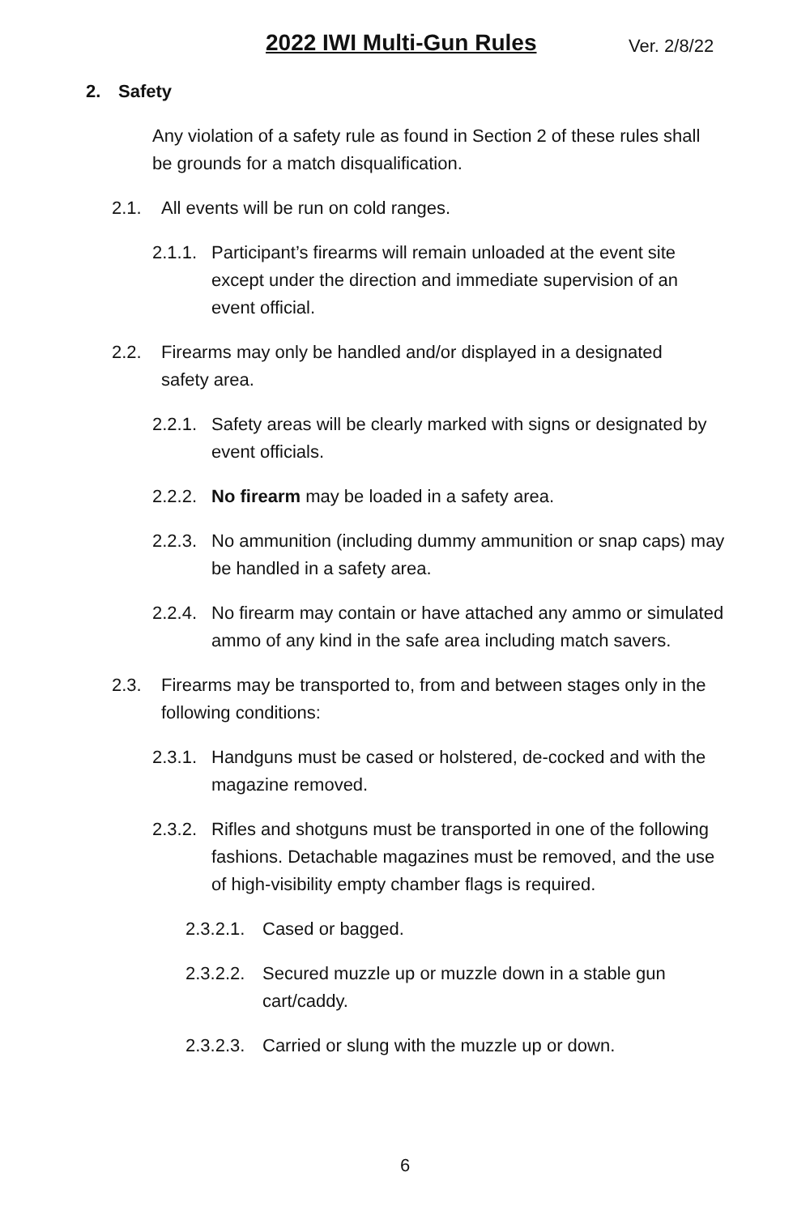2022 IWI Multi-Gun Rules Ver. 2/8/22
2. Safety
Any violation of a safety rule as found in Section 2 of these rules shall be grounds for a match disqualification.
2.1. All events will be run on cold ranges.
2.1.1. Participant’s firearms will remain unloaded at the event site except under the direction and immediate supervision of an event official.
2.2. Firearms may only be handled and/or displayed in a designated safety area.
2.2.1. Safety areas will be clearly marked with signs or designated by event officials.
2.2.2. No firearm may be loaded in a safety area.
2.2.3. No ammunition (including dummy ammunition or snap caps) may be handled in a safety area.
2.2.4. No firearm may contain or have attached any ammo or simulated ammo of any kind in the safe area including match savers.
2.3. Firearms may be transported to, from and between stages only in the following conditions:
2.3.1. Handguns must be cased or holstered, de-cocked and with the magazine removed.
2.3.2. Rifles and shotguns must be transported in one of the following fashions. Detachable magazines must be removed, and the use of high-visibility empty chamber flags is required.
2.3.2.1. Cased or bagged.
2.3.2.2. Secured muzzle up or muzzle down in a stable gun cart/caddy.
2.3.2.3. Carried or slung with the muzzle up or down.
6